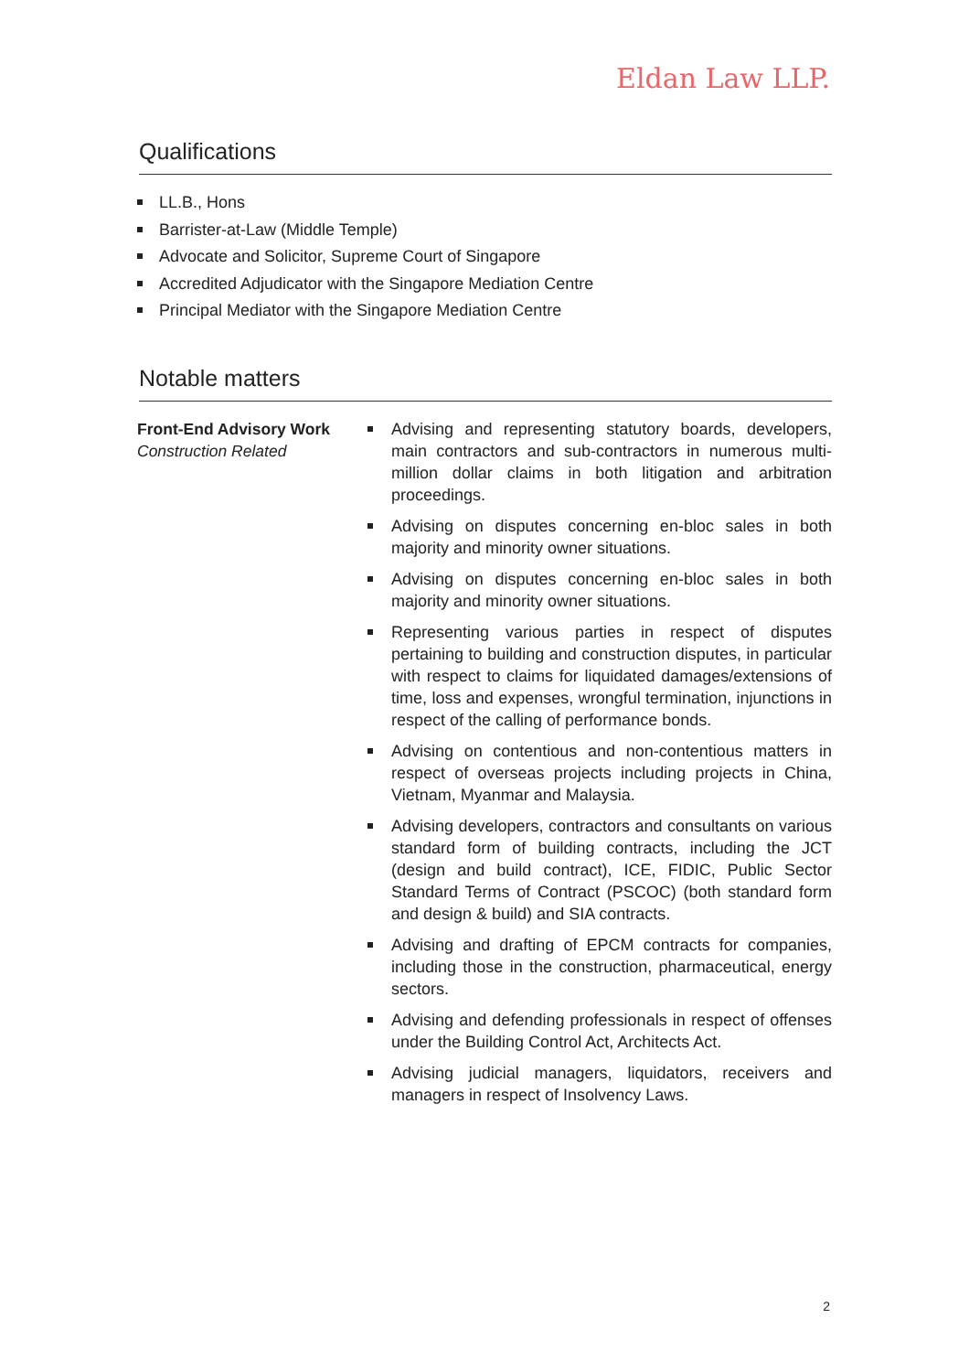Eldan Law LLP.
Qualifications
LL.B., Hons
Barrister-at-Law (Middle Temple)
Advocate and Solicitor, Supreme Court of Singapore
Accredited Adjudicator with the Singapore Mediation Centre
Principal Mediator with the Singapore Mediation Centre
Notable matters
Front-End Advisory Work
Construction Related
Advising and representing statutory boards, developers, main contractors and sub-contractors in numerous multi-million dollar claims in both litigation and arbitration proceedings.
Advising on disputes concerning en-bloc sales in both majority and minority owner situations.
Advising on disputes concerning en-bloc sales in both majority and minority owner situations.
Representing various parties in respect of disputes pertaining to building and construction disputes, in particular with respect to claims for liquidated damages/extensions of time, loss and expenses, wrongful termination, injunctions in respect of the calling of performance bonds.
Advising on contentious and non-contentious matters in respect of overseas projects including projects in China, Vietnam, Myanmar and Malaysia.
Advising developers, contractors and consultants on various standard form of building contracts, including the JCT (design and build contract), ICE, FIDIC, Public Sector Standard Terms of Contract (PSCOC) (both standard form and design & build) and SIA contracts.
Advising and drafting of EPCM contracts for companies, including those in the construction, pharmaceutical, energy sectors.
Advising and defending professionals in respect of offenses under the Building Control Act, Architects Act.
Advising judicial managers, liquidators, receivers and managers in respect of Insolvency Laws.
2